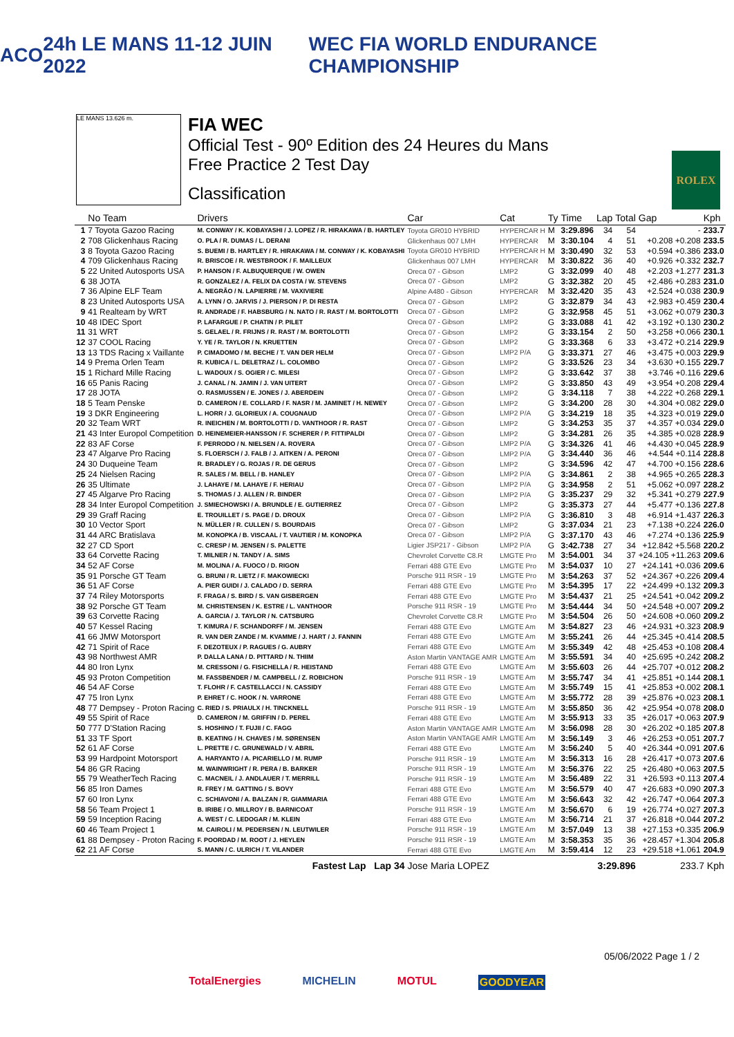ACO 24h LE MANS 11-12 JUIN 2022 WEC FIA WORLD ENDURANCE CHAMPIONSHIP
LE MANS 13.626 m.
FIA WEC
Official Test - 90º Edition des 24 Heures du Mans
Free Practice 2 Test Day
Classification
ROLEX
| | No Team | Drivers | Car | Cat | Ty | Time | Lap | Total | Gap | Kph |
| --- | --- | --- | --- | --- | --- | --- | --- | --- | --- | --- |
| 1 | 7 Toyota Gazoo Racing | M. CONWAY / K. KOBAYASHI / J. LOPEZ / R. HIRAKAWA / B. HARTLEY | Toyota GR010 HYBRID | HYPERCAR H | M | 3:29.896 | 34 | 54 | - | 233.7 |
| 2 | 708 Glickenhaus Racing | O. PLA / R. DUMAS / L. DERANI | Glickenhaus 007 LMH | HYPERCAR | M | 3:30.104 | 4 | 51 | +0.208 +0.208 | 233.5 |
| 3 | 8 Toyota Gazoo Racing | S. BUEMI / B. HARTLEY / R. HIRAKAWA / M. CONWAY / K. KOBAYASHI | Toyota GR010 HYBRID | HYPERCAR H | M | 3:30.490 | 32 | 53 | +0.594 +0.386 | 233.0 |
| 4 | 709 Glickenhaus Racing | R. BRISCOE / R. WESTBROOK / F. MAILLEUX | Glickenhaus 007 LMH | HYPERCAR | M | 3:30.822 | 36 | 40 | +0.926 +0.332 | 232.7 |
| 5 | 22 United Autosports USA | P. HANSON / F. ALBUQUERQUE / W. OWEN | Oreca 07 - Gibson | LMP2 | G | 3:32.099 | 40 | 48 | +2.203 +1.277 | 231.3 |
| 6 | 38 JOTA | R. GONZALEZ / A. FELIX DA COSTA / W. STEVENS | Oreca 07 - Gibson | LMP2 | G | 3:32.382 | 20 | 45 | +2.486 +0.283 | 231.0 |
| 7 | 36 Alpine ELF Team | A. NEGRÃO / N. LAPIERRE / M. VAXIVIERE | Alpine A480 - Gibson | HYPERCAR | M | 3:32.420 | 35 | 43 | +2.524 +0.038 | 230.9 |
| 8 | 23 United Autosports USA | A. LYNN / O. JARVIS / J. PIERSON / P. DI RESTA | Oreca 07 - Gibson | LMP2 | G | 3:32.879 | 34 | 43 | +2.983 +0.459 | 230.4 |
| 9 | 41 Realteam by WRT | R. ANDRADE / F. HABSBURG / N. NATO / R. RAST / M. BORTOLOTTI | Oreca 07 - Gibson | LMP2 | G | 3:32.958 | 45 | 51 | +3.062 +0.079 | 230.3 |
| 10 | 48 IDEC Sport | P. LAFARGUE / P. CHATIN / P. PILET | Oreca 07 - Gibson | LMP2 | G | 3:33.088 | 41 | 42 | +3.192 +0.130 | 230.2 |
| 11 | 31 WRT | S. GELAEL / R. FRIJNS / R. RAST / M. BORTOLOTTI | Oreca 07 - Gibson | LMP2 | G | 3:33.154 | 2 | 50 | +3.258 +0.066 | 230.1 |
| 12 | 37 COOL Racing | Y. YE / R. TAYLOR / N. KRUETTEN | Oreca 07 - Gibson | LMP2 | G | 3:33.368 | 6 | 33 | +3.472 +0.214 | 229.9 |
| 13 | 13 TDS Racing x Vaillante | P. CIMADOMO / M. BECHE / T. VAN DER HELM | Oreca 07 - Gibson | LMP2 P/A | G | 3:33.371 | 27 | 46 | +3.475 +0.003 | 229.9 |
| 14 | 9 Prema Orlen Team | R. KUBICA / L. DELETRAZ / L. COLOMBO | Oreca 07 - Gibson | LMP2 | G | 3:33.526 | 23 | 34 | +3.630 +0.155 | 229.7 |
| 15 | 1 Richard Mille Racing | L. WADOUX / S. OGIER / C. MILESI | Oreca 07 - Gibson | LMP2 | G | 3:33.642 | 37 | 38 | +3.746 +0.116 | 229.6 |
| 16 | 65 Panis Racing | J. CANAL / N. JAMIN / J. VAN UITERT | Oreca 07 - Gibson | LMP2 | G | 3:33.850 | 43 | 49 | +3.954 +0.208 | 229.4 |
| 17 | 28 JOTA | O. RASMUSSEN / E. JONES / J. ABERDEIN | Oreca 07 - Gibson | LMP2 | G | 3:34.118 | 7 | 38 | +4.222 +0.268 | 229.1 |
| 18 | 5 Team Penske | D. CAMERON / E. COLLARD / F. NASR / M. JAMINET / H. NEWEY | Oreca 07 - Gibson | LMP2 | G | 3:34.200 | 28 | 30 | +4.304 +0.082 | 229.0 |
| 19 | 3 DKR Engineering | L. HORR / J. GLORIEUX / A. COUGNAUD | Oreca 07 - Gibson | LMP2 P/A | G | 3:34.219 | 18 | 35 | +4.323 +0.019 | 229.0 |
| 20 | 32 Team WRT | R. INEICHEN / M. BORTOLOTTI / D. VANTHOOR / R. RAST | Oreca 07 - Gibson | LMP2 | G | 3:34.253 | 35 | 37 | +4.357 +0.034 | 229.0 |
| 21 | 43 Inter Europol Competition | D. HEINEMEIER-HANSSON / F. SCHERER / P. FITTIPALDI | Oreca 07 - Gibson | LMP2 | G | 3:34.281 | 26 | 35 | +4.385 +0.028 | 228.9 |
| 22 | 83 AF Corse | F. PERRODO / N. NIELSEN / A. ROVERA | Oreca 07 - Gibson | LMP2 P/A | G | 3:34.326 | 41 | 46 | +4.430 +0.045 | 228.9 |
| 23 | 47 Algarve Pro Racing | S. FLOERSCH / J. FALB / J. AITKEN / A. PERONI | Oreca 07 - Gibson | LMP2 P/A | G | 3:34.440 | 36 | 46 | +4.544 +0.114 | 228.8 |
| 24 | 30 Duqueine Team | R. BRADLEY / G. ROJAS / R. DE GERUS | Oreca 07 - Gibson | LMP2 | G | 3:34.596 | 42 | 47 | +4.700 +0.156 | 228.6 |
| 25 | 24 Nielsen Racing | R. SALES / M. BELL / B. HANLEY | Oreca 07 - Gibson | LMP2 P/A | G | 3:34.861 | 2 | 38 | +4.965 +0.265 | 228.3 |
| 26 | 35 Ultimate | J. LAHAYE / M. LAHAYE / F. HERIAU | Oreca 07 - Gibson | LMP2 P/A | G | 3:34.958 | 2 | 51 | +5.062 +0.097 | 228.2 |
| 27 | 45 Algarve Pro Racing | S. THOMAS / J. ALLEN / R. BINDER | Oreca 07 - Gibson | LMP2 P/A | G | 3:35.237 | 29 | 32 | +5.341 +0.279 | 227.9 |
| 28 | 34 Inter Europol Competition | J. SMIECHOWSKI / A. BRUNDLE / E. GUTIERREZ | Oreca 07 - Gibson | LMP2 | G | 3:35.373 | 27 | 44 | +5.477 +0.136 | 227.8 |
| 29 | 39 Graff Racing | E. TROUILLET / S. PAGE / D. DROUX | Oreca 07 - Gibson | LMP2 P/A | G | 3:36.810 | 3 | 48 | +6.914 +1.437 | 226.3 |
| 30 | 10 Vector Sport | N. MÜLLER / R. CULLEN / S. BOURDAIS | Oreca 07 - Gibson | LMP2 | G | 3:37.034 | 21 | 23 | +7.138 +0.224 | 226.0 |
| 31 | 44 ARC Bratislava | M. KONOPKA / B. VISCAAL / T. VAUTIER / M. KONOPKA | Oreca 07 - Gibson | LMP2 P/A | G | 3:37.170 | 43 | 46 | +7.274 +0.136 | 225.9 |
| 32 | 27 CD Sport | C. CRESP / M. JENSEN / S. PALETTE | Ligier JSP217 - Gibson | LMP2 P/A | G | 3:42.738 | 27 | 34 | +12.842 +5.568 | 220.2 |
| 33 | 64 Corvette Racing | T. MILNER / N. TANDY / A. SIMS | Chevrolet Corvette C8.R | LMGTE Pro | M | 3:54.001 | 34 | 37 | +24.105 +11.263 | 209.6 |
| 34 | 52 AF Corse | M. MOLINA / A. FUOCO / D. RIGON | Ferrari 488 GTE Evo | LMGTE Pro | M | 3:54.037 | 10 | 27 | +24.141 +0.036 | 209.6 |
| 35 | 91 Porsche GT Team | G. BRUNI / R. LIETZ / F. MAKOWIECKI | Porsche 911 RSR - 19 | LMGTE Pro | M | 3:54.263 | 37 | 52 | +24.367 +0.226 | 209.4 |
| 36 | 51 AF Corse | A. PIER GUIDI / J. CALADO / D. SERRA | Ferrari 488 GTE Evo | LMGTE Pro | M | 3:54.395 | 17 | 22 | +24.499 +0.132 | 209.3 |
| 37 | 74 Riley Motorsports | F. FRAGA / S. BIRD / S. VAN GISBERGEN | Ferrari 488 GTE Evo | LMGTE Pro | M | 3:54.437 | 21 | 25 | +24.541 +0.042 | 209.2 |
| 38 | 92 Porsche GT Team | M. CHRISTENSEN / K. ESTRE / L. VANTHOOR | Porsche 911 RSR - 19 | LMGTE Pro | M | 3:54.444 | 34 | 50 | +24.548 +0.007 | 209.2 |
| 39 | 63 Corvette Racing | A. GARCIA / J. TAYLOR / N. CATSBURG | Chevrolet Corvette C8.R | LMGTE Pro | M | 3:54.504 | 26 | 50 | +24.608 +0.060 | 209.2 |
| 40 | 57 Kessel Racing | T. KIMURA / F. SCHANDORFF / M. JENSEN | Ferrari 488 GTE Evo | LMGTE Am | M | 3:54.827 | 23 | 46 | +24.931 +0.323 | 208.9 |
| 41 | 66 JMW Motorsport | R. VAN DER ZANDE / M. KVAMME / J. HART / J. FANNIN | Ferrari 488 GTE Evo | LMGTE Am | M | 3:55.241 | 26 | 44 | +25.345 +0.414 | 208.5 |
| 42 | 71 Spirit of Race | F. DEZOTEUX / P. RAGUES / G. AUBRY | Ferrari 488 GTE Evo | LMGTE Am | M | 3:55.349 | 42 | 48 | +25.453 +0.108 | 208.4 |
| 43 | 98 Northwest AMR | P. DALLA LANA / D. PITTARD / N. THIIM | Aston Martin VANTAGE AMR | LMGTE Am | M | 3:55.591 | 34 | 40 | +25.695 +0.242 | 208.2 |
| 44 | 80 Iron Lynx | M. CRESSONI / G. FISICHELLA / R. HEISTAND | Ferrari 488 GTE Evo | LMGTE Am | M | 3:55.603 | 26 | 44 | +25.707 +0.012 | 208.2 |
| 45 | 93 Proton Competition | M. FASSBENDER / M. CAMPBELL / Z. ROBICHON | Porsche 911 RSR - 19 | LMGTE Am | M | 3:55.747 | 34 | 41 | +25.851 +0.144 | 208.1 |
| 46 | 54 AF Corse | T. FLOHR / F. CASTELLACCI / N. CASSIDY | Ferrari 488 GTE Evo | LMGTE Am | M | 3:55.749 | 15 | 41 | +25.853 +0.002 | 208.1 |
| 47 | 75 Iron Lynx | P. EHRET / C. HOOK / N. VARRONE | Ferrari 488 GTE Evo | LMGTE Am | M | 3:55.772 | 28 | 39 | +25.876 +0.023 | 208.1 |
| 48 | 77 Dempsey - Proton Racing | C. RIED / S. PRIAULX / H. TINCKNELL | Porsche 911 RSR - 19 | LMGTE Am | M | 3:55.850 | 36 | 42 | +25.954 +0.078 | 208.0 |
| 49 | 55 Spirit of Race | D. CAMERON / M. GRIFFIN / D. PEREL | Ferrari 488 GTE Evo | LMGTE Am | M | 3:55.913 | 33 | 35 | +26.017 +0.063 | 207.9 |
| 50 | 777 D'Station Racing | S. HOSHINO / T. FUJII / C. FAGG | Aston Martin VANTAGE AMR | LMGTE Am | M | 3:56.098 | 28 | 30 | +26.202 +0.185 | 207.8 |
| 51 | 33 TF Sport | B. KEATING / H. CHAVES / M. SØRENSEN | Aston Martin VANTAGE AMR | LMGTE Am | M | 3:56.149 | 3 | 46 | +26.253 +0.051 | 207.7 |
| 52 | 61 AF Corse | L. PRETTE / C. GRUNEWALD / V. ABRIL | Ferrari 488 GTE Evo | LMGTE Am | M | 3:56.240 | 5 | 40 | +26.344 +0.091 | 207.6 |
| 53 | 99 Hardpoint Motorsport | A. HARYANTO / A. PICARIELLO / M. RUMP | Porsche 911 RSR - 19 | LMGTE Am | M | 3:56.313 | 16 | 28 | +26.417 +0.073 | 207.6 |
| 54 | 86 GR Racing | M. WAINWRIGHT / R. PERA / B. BARKER | Porsche 911 RSR - 19 | LMGTE Am | M | 3:56.376 | 22 | 25 | +26.480 +0.063 | 207.5 |
| 55 | 79 WeatherTech Racing | C. MACNEIL / J. ANDLAUER / T. MERRILL | Porsche 911 RSR - 19 | LMGTE Am | M | 3:56.489 | 22 | 31 | +26.593 +0.113 | 207.4 |
| 56 | 85 Iron Dames | R. FREY / M. GATTING / S. BOVY | Ferrari 488 GTE Evo | LMGTE Am | M | 3:56.579 | 40 | 47 | +26.683 +0.090 | 207.3 |
| 57 | 60 Iron Lynx | C. SCHIAVONI / A. BALZAN / R. GIAMMARIA | Ferrari 488 GTE Evo | LMGTE Am | M | 3:56.643 | 32 | 42 | +26.747 +0.064 | 207.3 |
| 58 | 56 Team Project 1 | B. IRIBE / O. MILLROY / B. BARNICOAT | Porsche 911 RSR - 19 | LMGTE Am | M | 3:56.670 | 6 | 19 | +26.774 +0.027 | 207.3 |
| 59 | 59 Inception Racing | A. WEST / C. LEDOGAR / M. KLEIN | Ferrari 488 GTE Evo | LMGTE Am | M | 3:56.714 | 21 | 37 | +26.818 +0.044 | 207.2 |
| 60 | 46 Team Project 1 | M. CAIROLI / M. PEDERSEN / N. LEUTWILER | Porsche 911 RSR - 19 | LMGTE Am | M | 3:57.049 | 13 | 38 | +27.153 +0.335 | 206.9 |
| 61 | 88 Dempsey - Proton Racing | F. POORDAD / M. ROOT / J. HEYLEN | Porsche 911 RSR - 19 | LMGTE Am | M | 3:58.353 | 35 | 36 | +28.457 +1.304 | 205.8 |
| 62 | 21 AF Corse | S. MANN / C. ULRICH / T. VILANDER | Ferrari 488 GTE Evo | LMGTE Am | M | 3:59.414 | 12 | 23 | +29.518 +1.061 | 204.9 |
| | Fastest Lap Lap 34 | | Jose Maria LOPEZ | | | 3:29.896 | | | 233.7 Kph | |
05/06/2022 Page 1 / 2
TotalEnergies MICHELIN MOTUL GOODYEAR